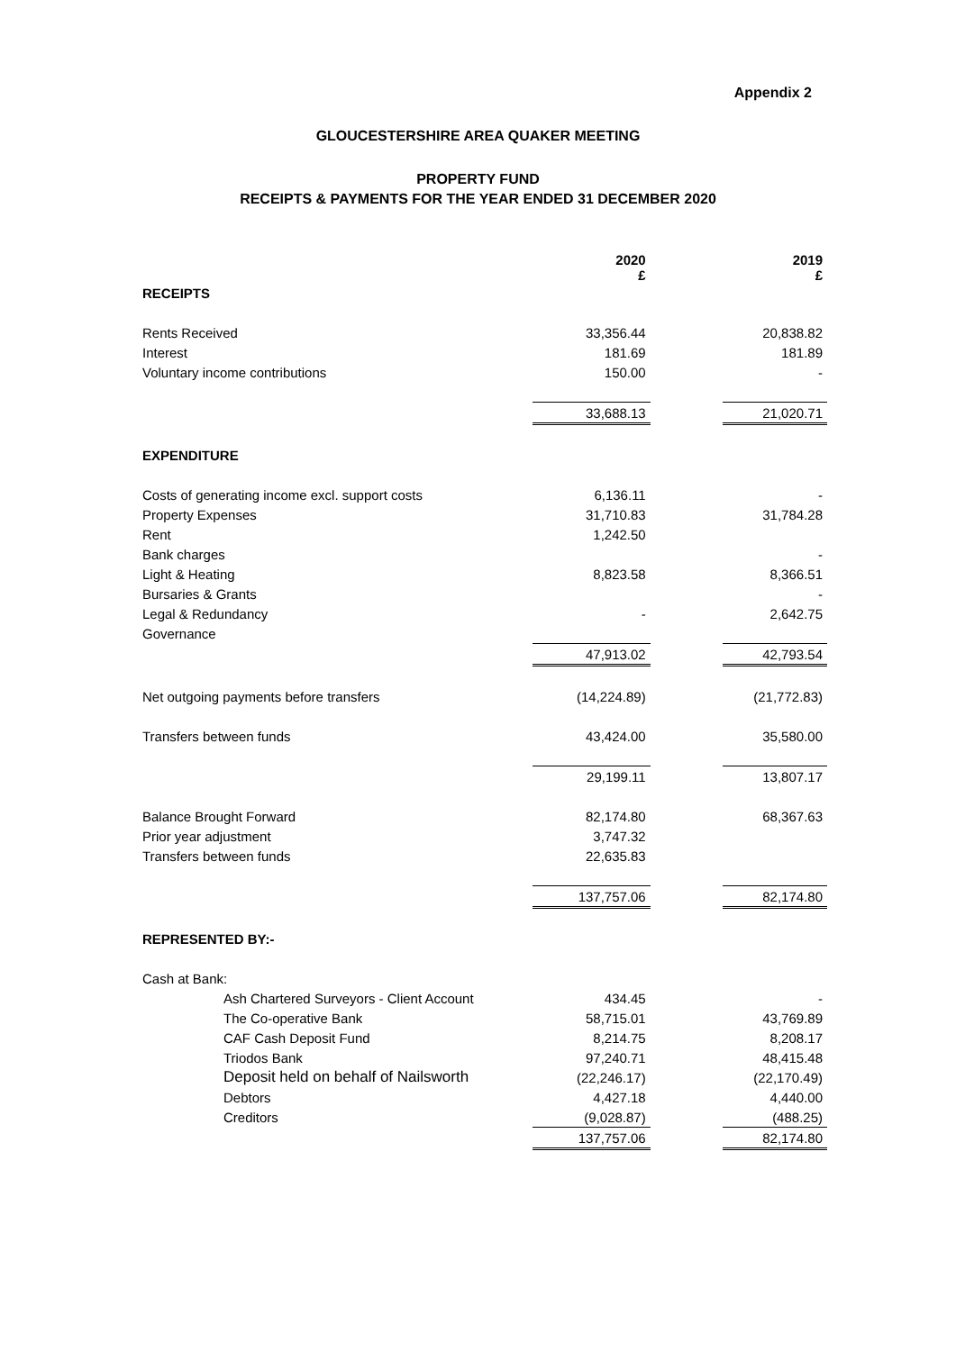Appendix 2
GLOUCESTERSHIRE AREA QUAKER MEETING
PROPERTY FUND
RECEIPTS & PAYMENTS FOR THE YEAR ENDED 31 DECEMBER 2020
| | 2020 £ | | 2019 £ |
| --- | --- | --- | --- |
| RECEIPTS | | | |
| Rents Received | 33,356.44 | | 20,838.82 |
| Interest | 181.69 | | 181.89 |
| Voluntary income contributions | 150.00 | | - |
| | 33,688.13 | | 21,020.71 |
| EXPENDITURE | | | |
| Costs of generating income excl. support costs | 6,136.11 | | - |
| Property Expenses | 31,710.83 | | 31,784.28 |
| Rent | 1,242.50 | | |
| Bank charges | | | - |
| Light & Heating | 8,823.58 | | 8,366.51 |
| Bursaries & Grants | | | - |
| Legal & Redundancy | - | | 2,642.75 |
| Governance | | | |
| | 47,913.02 | | 42,793.54 |
| Net outgoing payments before transfers | (14,224.89) | | (21,772.83) |
| Transfers between funds | 43,424.00 | | 35,580.00 |
| | 29,199.11 | | 13,807.17 |
| Balance Brought Forward | 82,174.80 | | 68,367.63 |
| Prior year adjustment | 3,747.32 | | |
| Transfers between funds | 22,635.83 | | |
| | 137,757.06 | | 82,174.80 |
| REPRESENTED BY:- | | | |
| Cash at Bank: | | | |
| Ash Chartered Surveyors - Client Account | 434.45 | | - |
| The Co-operative Bank | 58,715.01 | | 43,769.89 |
| CAF Cash Deposit Fund | 8,214.75 | | 8,208.17 |
| Triodos Bank | 97,240.71 | | 48,415.48 |
| Deposit held on behalf of Nailsworth | (22,246.17) | | (22,170.49) |
| Debtors | 4,427.18 | | 4,440.00 |
| Creditors | (9,028.87) | | (488.25) |
| | 137,757.06 | | 82,174.80 |